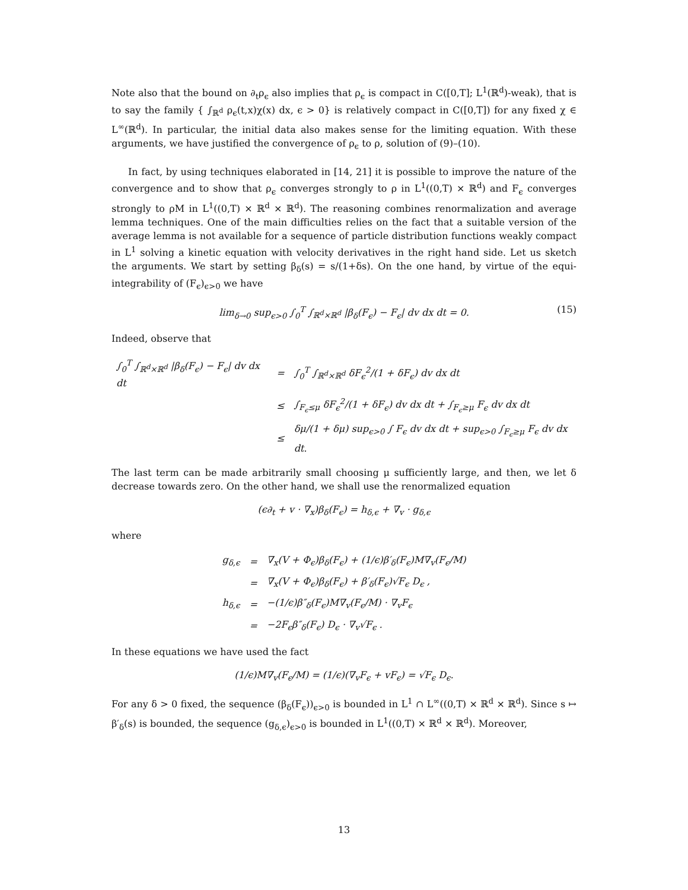Note also that the bound on ∂<sub>t</sub>ρ<sub>ϵ</sub> also implies that ρ<sub>ϵ</sub> is compact in C([0,T]; L<sup>1</sup>(ℝ<sup>d</sup>)-weak), that is to say the family { ∫<sub>ℝ<sup>d</sup></sub> ρ<sub>ϵ</sub>(t,x)χ(x) dx, ϵ > 0} is relatively compact in C([0,T]) for any fixed χ ∈ L<sup>∞</sup>(ℝ<sup>d</sup>). In particular, the initial data also makes sense for the limiting equation. With these arguments, we have justified the convergence of ρ<sub>ϵ</sub> to ρ, solution of (9)–(10).
In fact, by using techniques elaborated in [14, 21] it is possible to improve the nature of the convergence and to show that ρ<sub>ϵ</sub> converges strongly to ρ in L<sup>1</sup>((0,T) × ℝ<sup>d</sup>) and F<sub>ϵ</sub> converges strongly to ρM in L<sup>1</sup>((0,T) × ℝ<sup>d</sup> × ℝ<sup>d</sup>). The reasoning combines renormalization and average lemma techniques. One of the main difficulties relies on the fact that a suitable version of the average lemma is not available for a sequence of particle distribution functions weakly compact in L<sup>1</sup> solving a kinetic equation with velocity derivatives in the right hand side. Let us sketch the arguments. We start by setting β<sub>δ</sub>(s) = s/(1+δs). On the one hand, by virtue of the equi-integrability of (F<sub>ϵ</sub>)<sub>ϵ>0</sub> we have
lim<sub>δ→0</sub> sup<sub>ϵ>0</sub> ∫<sub>0</sub><sup>T</sup> ∫<sub>ℝ<sup>d</sup>×ℝ<sup>d</sup></sub> |β<sub>δ</sub>(F<sub>ϵ</sub>) − F<sub>ϵ</sub>| dv dx dt = 0. (15)
Indeed, observe that
| ∫<sub>0</sub><sup>T</sup> ∫<sub>ℝ<sup>d</sup>×ℝ<sup>d</sup></sub> /β<sub>δ</sub>(F<sub>ϵ</sub>) − F<sub>ϵ</sub>/ dv dx dt | = | ∫<sub>0</sub><sup>T</sup> ∫<sub>ℝ<sup>d</sup>×ℝ<sup>d</sup></sub> δF<sub>ϵ</sub><sup>2</sup>/(1 + δF<sub>ϵ</sub>) dv dx dt |
| | ≤ | ∫<sub>F<sub>ϵ</sub>≤μ</sub> δF<sub>ϵ</sub><sup>2</sup>/(1 + δF<sub>ϵ</sub>) dv dx dt + ∫<sub>F<sub>ϵ</sub>≥μ</sub> F<sub>ϵ</sub> dv dx dt |
| | ≤ | δμ/(1 + δμ) sup<sub>ϵ>0</sub> ∫ F<sub>ϵ</sub> dv dx dt + sup<sub>ϵ>0</sub> ∫<sub>F<sub>ϵ</sub>≥μ</sub> F<sub>ϵ</sub> dv dx dt. |
The last term can be made arbitrarily small choosing μ sufficiently large, and then, we let δ decrease towards zero. On the other hand, we shall use the renormalized equation
(ϵ∂<sub>t</sub> + v · ∇<sub>x</sub>)β<sub>δ</sub>(F<sub>ϵ</sub>) = h<sub>δ,ϵ</sub> + ∇<sub>v</sub> · g<sub>δ,ϵ</sub>
where
| g<sub>δ,ϵ</sub> | = | ∇<sub>x</sub>(V + Φ<sub>ϵ</sub>)β<sub>δ</sub>(F<sub>ϵ</sub>) + (1/ϵ)β′<sub>δ</sub>(F<sub>ϵ</sub>)M∇<sub>v</sub>(F<sub>ϵ</sub>/M) |
| | = | ∇<sub>x</sub>(V + Φ<sub>ϵ</sub>)β<sub>δ</sub>(F<sub>ϵ</sub>) + β′<sub>δ</sub>(F<sub>ϵ</sub>)√F<sub>ϵ</sub> D<sub>ϵ</sub> , |
| h<sub>δ,ϵ</sub> | = | −(1/ϵ)β″<sub>δ</sub>(F<sub>ϵ</sub>)M∇<sub>v</sub>(F<sub>ϵ</sub>/M) · ∇<sub>v</sub>F<sub>ϵ</sub> |
| | = | −2F<sub>ϵ</sub>β″<sub>δ</sub>(F<sub>ϵ</sub>) D<sub>ϵ</sub> · ∇<sub>v</sub>√F<sub>ϵ</sub> . |
In these equations we have used the fact
(1/ϵ)M∇<sub>v</sub>(F<sub>ϵ</sub>/M) = (1/ϵ)(∇<sub>v</sub>F<sub>ϵ</sub> + vF<sub>ϵ</sub>) = √F<sub>ϵ</sub> D<sub>ϵ</sub>.
For any δ > 0 fixed, the sequence (β<sub>δ</sub>(F<sub>ϵ</sub>))<sub>ϵ>0</sub> is bounded in L<sup>1</sup> ∩ L<sup>∞</sup>((0,T) × ℝ<sup>d</sup> × ℝ<sup>d</sup>). Since s ↦ β′<sub>δ</sub>(s) is bounded, the sequence (g<sub>δ,ϵ</sub>)<sub>ϵ>0</sub> is bounded in L<sup>1</sup>((0,T) × ℝ<sup>d</sup> × ℝ<sup>d</sup>). Moreover,
13